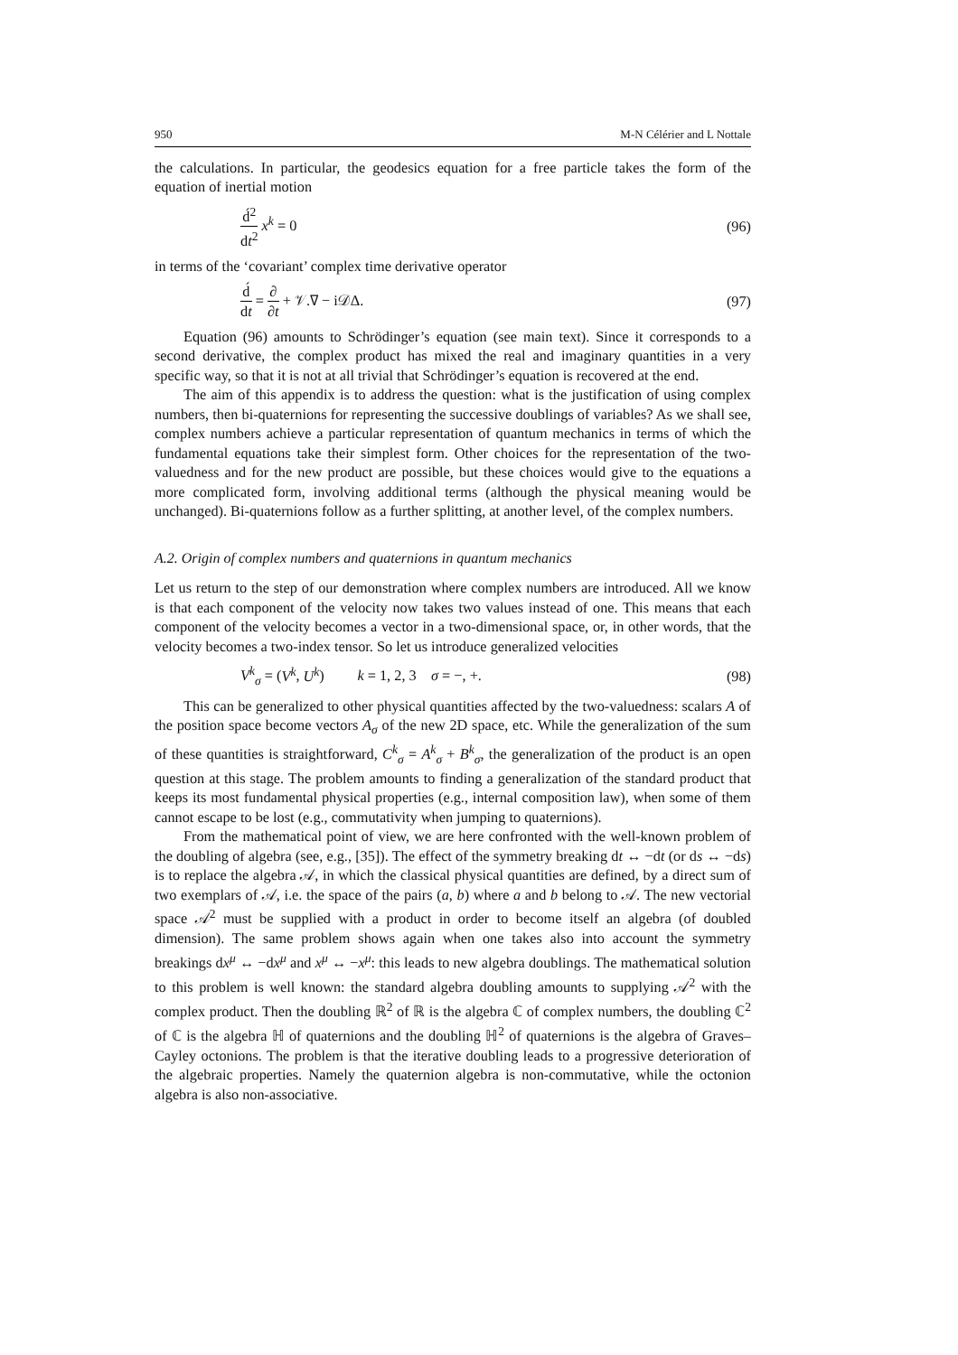950 M-N Célérier and L Nottale
the calculations. In particular, the geodesics equation for a free particle takes the form of the equation of inertial motion
d́<sup>2</sup> dt<sup>2</sup> x<sup>k</sup> = 0 (96)
in terms of the ‘covariant’ complex time derivative operator
d́ dt = ∂ ∂t + 𝒱.∇ − i𝒟Δ. (97)
Equation (96) amounts to Schrödinger’s equation (see main text). Since it corresponds to a second derivative, the complex product has mixed the real and imaginary quantities in a very specific way, so that it is not at all trivial that Schrödinger’s equation is recovered at the end.
The aim of this appendix is to address the question: what is the justification of using complex numbers, then bi-quaternions for representing the successive doublings of variables? As we shall see, complex numbers achieve a particular representation of quantum mechanics in terms of which the fundamental equations take their simplest form. Other choices for the representation of the two-valuedness and for the new product are possible, but these choices would give to the equations a more complicated form, involving additional terms (although the physical meaning would be unchanged). Bi-quaternions follow as a further splitting, at another level, of the complex numbers.
A.2. Origin of complex numbers and quaternions in quantum mechanics
Let us return to the step of our demonstration where complex numbers are introduced. All we know is that each component of the velocity now takes two values instead of one. This means that each component of the velocity becomes a vector in a two-dimensional space, or, in other words, that the velocity becomes a two-index tensor. So let us introduce generalized velocities
V<sup>k</sup><sub>σ</sub> = (V<sup>k</sup>, U<sup>k</sup>) k = 1, 2, 3 σ = −, +.
(98)
This can be generalized to other physical quantities affected by the two-valuedness: scalars A of the position space become vectors A<sub>σ</sub> of the new 2D space, etc. While the generalization of the sum of these quantities is straightforward, C<sup>k</sup><sub>σ</sub> = A<sup>k</sup><sub>σ</sub> + B<sup>k</sup><sub>σ</sub>, the generalization of the product is an open question at this stage. The problem amounts to finding a generalization of the standard product that keeps its most fundamental physical properties (e.g., internal composition law), when some of them cannot escape to be lost (e.g., commutativity when jumping to quaternions).
From the mathematical point of view, we are here confronted with the well-known problem of the doubling of algebra (see, e.g., [35]). The effect of the symmetry breaking dt ↔ −dt (or ds ↔ −ds) is to replace the algebra 𝒜, in which the classical physical quantities are defined, by a direct sum of two exemplars of 𝒜, i.e. the space of the pairs (a, b) where a and b belong to 𝒜. The new vectorial space 𝒜<sup>2</sup> must be supplied with a product in order to become itself an algebra (of doubled dimension). The same problem shows again when one takes also into account the symmetry breakings dx<sup>μ</sup> ↔ −dx<sup>μ</sup> and x<sup>μ</sup> ↔ −x<sup>μ</sup>: this leads to new algebra doublings. The mathematical solution to this problem is well known: the standard algebra doubling amounts to supplying 𝒜<sup>2</sup> with the complex product. Then the doubling ℝ<sup>2</sup> of ℝ is the algebra ℂ of complex numbers, the doubling ℂ<sup>2</sup> of ℂ is the algebra ℍ of quaternions and the doubling ℍ<sup>2</sup> of quaternions is the algebra of Graves–Cayley octonions. The problem is that the iterative doubling leads to a progressive deterioration of the algebraic properties. Namely the quaternion algebra is non-commutative, while the octonion algebra is also non-associative.